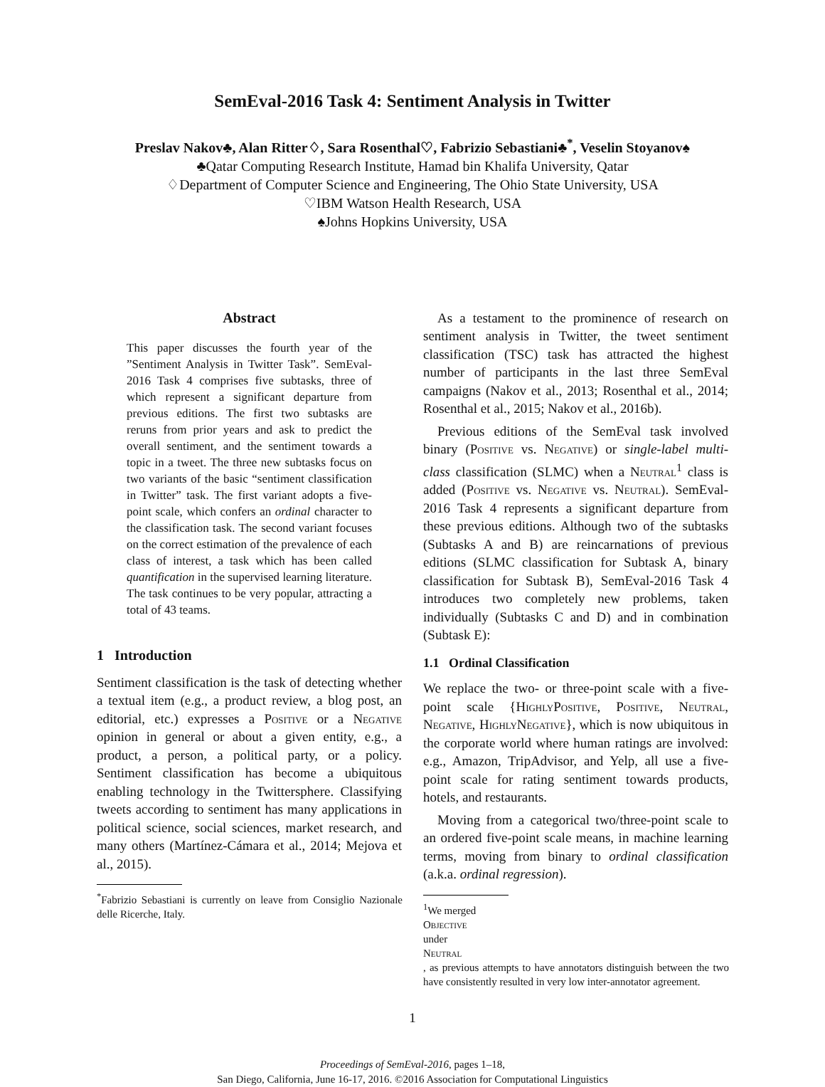SemEval-2016 Task 4: Sentiment Analysis in Twitter
Preslav Nakov♣, Alan Ritter♢, Sara Rosenthal♡, Fabrizio Sebastiani♣<sup>*</sup>, Veselin Stoyanov♠
♣Qatar Computing Research Institute, Hamad bin Khalifa University, Qatar
♢Department of Computer Science and Engineering, The Ohio State University, USA
♡IBM Watson Health Research, USA
♠Johns Hopkins University, USA
Abstract
This paper discusses the fourth year of the ”Sentiment Analysis in Twitter Task”. SemEval-2016 Task 4 comprises five subtasks, three of which represent a significant departure from previous editions. The first two subtasks are reruns from prior years and ask to predict the overall sentiment, and the sentiment towards a topic in a tweet. The three new subtasks focus on two variants of the basic “sentiment classification in Twitter” task. The first variant adopts a five-point scale, which confers an ordinal character to the classification task. The second variant focuses on the correct estimation of the prevalence of each class of interest, a task which has been called quantification in the supervised learning literature. The task continues to be very popular, attracting a total of 43 teams.
1 Introduction
Sentiment classification is the task of detecting whether a textual item (e.g., a product review, a blog post, an editorial, etc.) expresses a Positive or a Negative opinion in general or about a given entity, e.g., a product, a person, a political party, or a policy. Sentiment classification has become a ubiquitous enabling technology in the Twittersphere. Classifying tweets according to sentiment has many applications in political science, social sciences, market research, and many others (Martínez-Cámara et al., 2014; Mejova et al., 2015).
<sup>*</sup> Fabrizio Sebastiani is currently on leave from Consiglio Nazionale delle Ricerche, Italy.
As a testament to the prominence of research on sentiment analysis in Twitter, the tweet sentiment classification (TSC) task has attracted the highest number of participants in the last three SemEval campaigns (Nakov et al., 2013; Rosenthal et al., 2014; Rosenthal et al., 2015; Nakov et al., 2016b).
Previous editions of the SemEval task involved binary (Positive vs. Negative) or single-label multi-class classification (SLMC) when a Neutral<sup>1</sup> class is added (Positive vs. Negative vs. Neutral). SemEval-2016 Task 4 represents a significant departure from these previous editions. Although two of the subtasks (Subtasks A and B) are reincarnations of previous editions (SLMC classification for Subtask A, binary classification for Subtask B), SemEval-2016 Task 4 introduces two completely new problems, taken individually (Subtasks C and D) and in combination (Subtask E):
1.1 Ordinal Classification
We replace the two- or three-point scale with a five-point scale {HighlyPositive, Positive, Neutral, Negative, HighlyNegative}, which is now ubiquitous in the corporate world where human ratings are involved: e.g., Amazon, TripAdvisor, and Yelp, all use a five-point scale for rating sentiment towards products, hotels, and restaurants.
Moving from a categorical two/three-point scale to an ordered five-point scale means, in machine learning terms, moving from binary to ordinal classification (a.k.a. ordinal regression).
<sup>1</sup> We merged
Objective
under
Neutral, as previous attempts to have annotators distinguish between the two have consistently resulted in very low inter-annotator agreement.
1
Proceedings of SemEval-2016, pages 1–18,
San Diego, California, June 16-17, 2016. ©2016 Association for Computational Linguistics